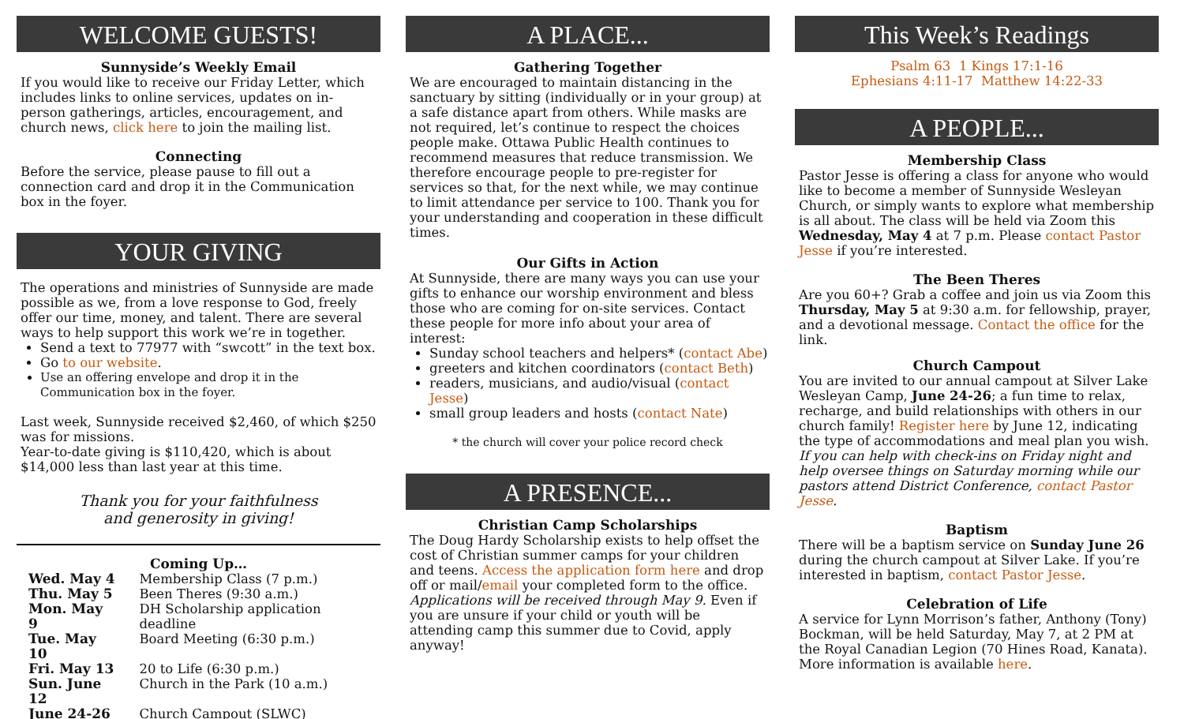WELCOME GUESTS!
Sunnyside’s Weekly Email
If you would like to receive our Friday Letter, which includes links to online services, updates on in-person gatherings, articles, encouragement, and church news, click here to join the mailing list.
Connecting
Before the service, please pause to fill out a connection card and drop it in the Communication box in the foyer.
YOUR GIVING
The operations and ministries of Sunnyside are made possible as we, from a love response to God, freely offer our time, money, and talent. There are several ways to help support this work we’re in together.
Send a text to 77977 with “swcott” in the text box.
Go to our website.
Use an offering envelope and drop it in the Communication box in the foyer.
Last week, Sunnyside received $2,460, of which $250 was for missions.
Year-to-date giving is $110,420, which is about $14,000 less than last year at this time.
Thank you for your faithfulness
and generosity in giving!
Coming Up…
| Wed. May 4 | Membership Class (7 p.m.) |
| Thu. May 5 | Been Theres (9:30 a.m.) |
| Mon. May 9 | DH Scholarship application deadline |
| Tue. May 10 | Board Meeting (6:30 p.m.) |
| Fri. May 13 | 20 to Life (6:30 p.m.) |
| Sun. June 12 | Church in the Park (10 a.m.) |
| June 24-26 | Church Campout (SLWC) |
A PLACE...
Gathering Together
We are encouraged to maintain distancing in the sanctuary by sitting (individually or in your group) at a safe distance apart from others. While masks are not required, let’s continue to respect the choices people make. Ottawa Public Health continues to recommend measures that reduce transmission. We therefore encourage people to pre-register for services so that, for the next while, we may continue to limit attendance per service to 100. Thank you for your understanding and cooperation in these difficult times.
Our Gifts in Action
At Sunnyside, there are many ways you can use your gifts to enhance our worship environment and bless those who are coming for on-site services. Contact these people for more info about your area of interest:
Sunday school teachers and helpers* (contact Abe)
greeters and kitchen coordinators (contact Beth)
readers, musicians, and audio/visual (contact Jesse)
small group leaders and hosts (contact Nate)
* the church will cover your police record check
A PRESENCE...
Christian Camp Scholarships
The Doug Hardy Scholarship exists to help offset the cost of Christian summer camps for your children and teens. Access the application form here and drop off or mail/email your completed form to the office. Applications will be received through May 9. Even if you are unsure if your child or youth will be attending camp this summer due to Covid, apply anyway!
This Week’s Readings
Psalm 63 1 Kings 17:1-16
Ephesians 4:11-17 Matthew 14:22-33
A PEOPLE...
Membership Class
Pastor Jesse is offering a class for anyone who would like to become a member of Sunnyside Wesleyan Church, or simply wants to explore what membership is all about. The class will be held via Zoom this Wednesday, May 4 at 7 p.m. Please contact Pastor Jesse if you’re interested.
The Been Theres
Are you 60+? Grab a coffee and join us via Zoom this Thursday, May 5 at 9:30 a.m. for fellowship, prayer, and a devotional message. Contact the office for the link.
Church Campout
You are invited to our annual campout at Silver Lake Wesleyan Camp, June 24-26; a fun time to relax, recharge, and build relationships with others in our church family! Register here by June 12, indicating the type of accommodations and meal plan you wish. If you can help with check-ins on Friday night and help oversee things on Saturday morning while our pastors attend District Conference, contact Pastor Jesse.
Baptism
There will be a baptism service on Sunday June 26 during the church campout at Silver Lake. If you’re interested in baptism, contact Pastor Jesse.
Celebration of Life
A service for Lynn Morrison’s father, Anthony (Tony) Bockman, will be held Saturday, May 7, at 2 PM at the Royal Canadian Legion (70 Hines Road, Kanata). More information is available here.